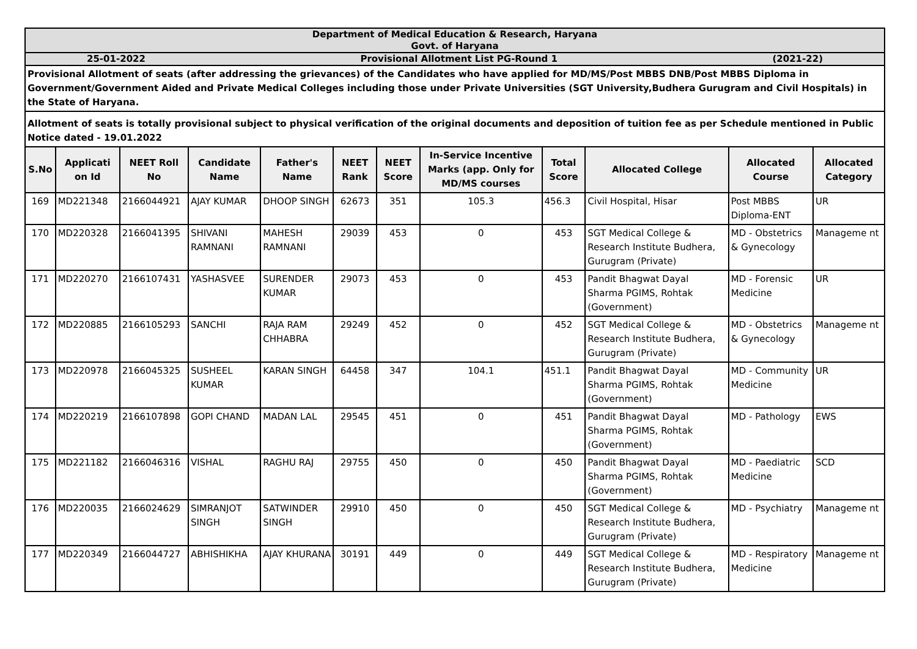| Department of Medical Education & Research, Haryana Govt. of Haryana | | | | | | | | | | | |
| 25-01-2022 Provisional Allotment List PG-Round 1 (2021-22) | | | | | | | | | | | |
| Provisional Allotment of seats (after addressing the grievances) of the Candidates who have applied for MD/MS/Post MBBS DNB/Post MBBS Diploma in Government/Government Aided and Private Medical Colleges including those under Private Universities (SGT University,Budhera Gurugram and Civil Hospitals) in the State of Haryana. | | | | | | | | | | | |
| Allotment of seats is totally provisional subject to physical verification of the original documents and deposition of tuition fee as per Schedule mentioned in Public Notice dated - 19.01.2022 | | | | | | | | | | | |
| S.No | Applicati on Id | NEET Roll No | Candidate Name | Father's Name | NEET Rank | NEET Score | In-Service Incentive Marks (app. Only for MD/MS courses | Total Score | Allocated College | Allocated Course | Allocated Category |
| 169 | MD221348 | 2166044921 | AJAY KUMAR | DHOOP SINGH | 62673 | 351 | 105.3 | 456.3 | Civil Hospital, Hisar | Post MBBS Diploma-ENT | UR |
| 170 | MD220328 | 2166041395 | SHIVANI RAMNANI | MAHESH RAMNANI | 29039 | 453 | 0 | 453 | SGT Medical College & Research Institute Budhera, Gurugram (Private) | MD - Obstetrics & Gynecology | Manageme nt |
| 171 | MD220270 | 2166107431 | YASHASVEE | SURENDER KUMAR | 29073 | 453 | 0 | 453 | Pandit Bhagwat Dayal Sharma PGIMS, Rohtak (Government) | MD - Forensic Medicine | UR |
| 172 | MD220885 | 2166105293 | SANCHI | RAJA RAM CHHABRA | 29249 | 452 | 0 | 452 | SGT Medical College & Research Institute Budhera, Gurugram (Private) | MD - Obstetrics & Gynecology | Manageme nt |
| 173 | MD220978 | 2166045325 | SUSHEEL KUMAR | KARAN SINGH | 64458 | 347 | 104.1 | 451.1 | Pandit Bhagwat Dayal Sharma PGIMS, Rohtak (Government) | MD - Community Medicine | UR |
| 174 | MD220219 | 2166107898 | GOPI CHAND | MADAN LAL | 29545 | 451 | 0 | 451 | Pandit Bhagwat Dayal Sharma PGIMS, Rohtak (Government) | MD - Pathology | EWS |
| 175 | MD221182 | 2166046316 | VISHAL | RAGHU RAJ | 29755 | 450 | 0 | 450 | Pandit Bhagwat Dayal Sharma PGIMS, Rohtak (Government) | MD - Paediatric Medicine | SCD |
| 176 | MD220035 | 2166024629 | SIMRANJOT SINGH | SATWINDER SINGH | 29910 | 450 | 0 | 450 | SGT Medical College & Research Institute Budhera, Gurugram (Private) | MD - Psychiatry | Manageme nt |
| 177 | MD220349 | 2166044727 | ABHISHIKHA | AJAY KHURANA | 30191 | 449 | 0 | 449 | SGT Medical College & Research Institute Budhera, Gurugram (Private) | MD - Respiratory Medicine | Manageme nt |